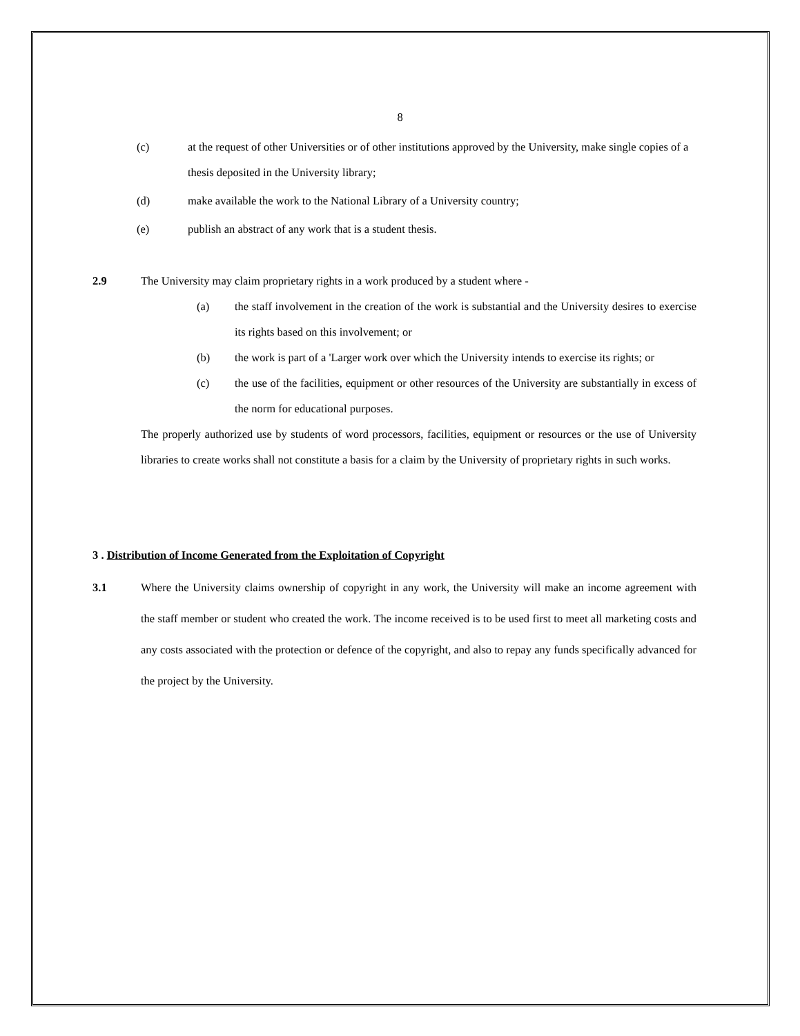8
(c) at the request of other Universities or of other institutions approved by the University, make single copies of a thesis deposited in the University library;
(d) make available the work to the National Library of a University country;
(e) publish an abstract of any work that is a student thesis.
2.9 The University may claim proprietary rights in a work produced by a student where -
(a) the staff involvement in the creation of the work is substantial and the University desires to exercise its rights based on this involvement; or
(b) the work is part of a 'Larger work over which the University intends to exercise its rights; or
(c) the use of the facilities, equipment or other resources of the University are substantially in excess of the norm for educational purposes.
The properly authorized use by students of word processors, facilities, equipment or resources or the use of University libraries to create works shall not constitute a basis for a claim by the University of proprietary rights in such works.
3 . Distribution of Income Generated from the Exploitation of Copyright
3.1 Where the University claims ownership of copyright in any work, the University will make an income agreement with the staff member or student who created the work. The income received is to be used first to meet all marketing costs and any costs associated with the protection or defence of the copyright, and also to repay any funds specifically advanced for the project by the University.